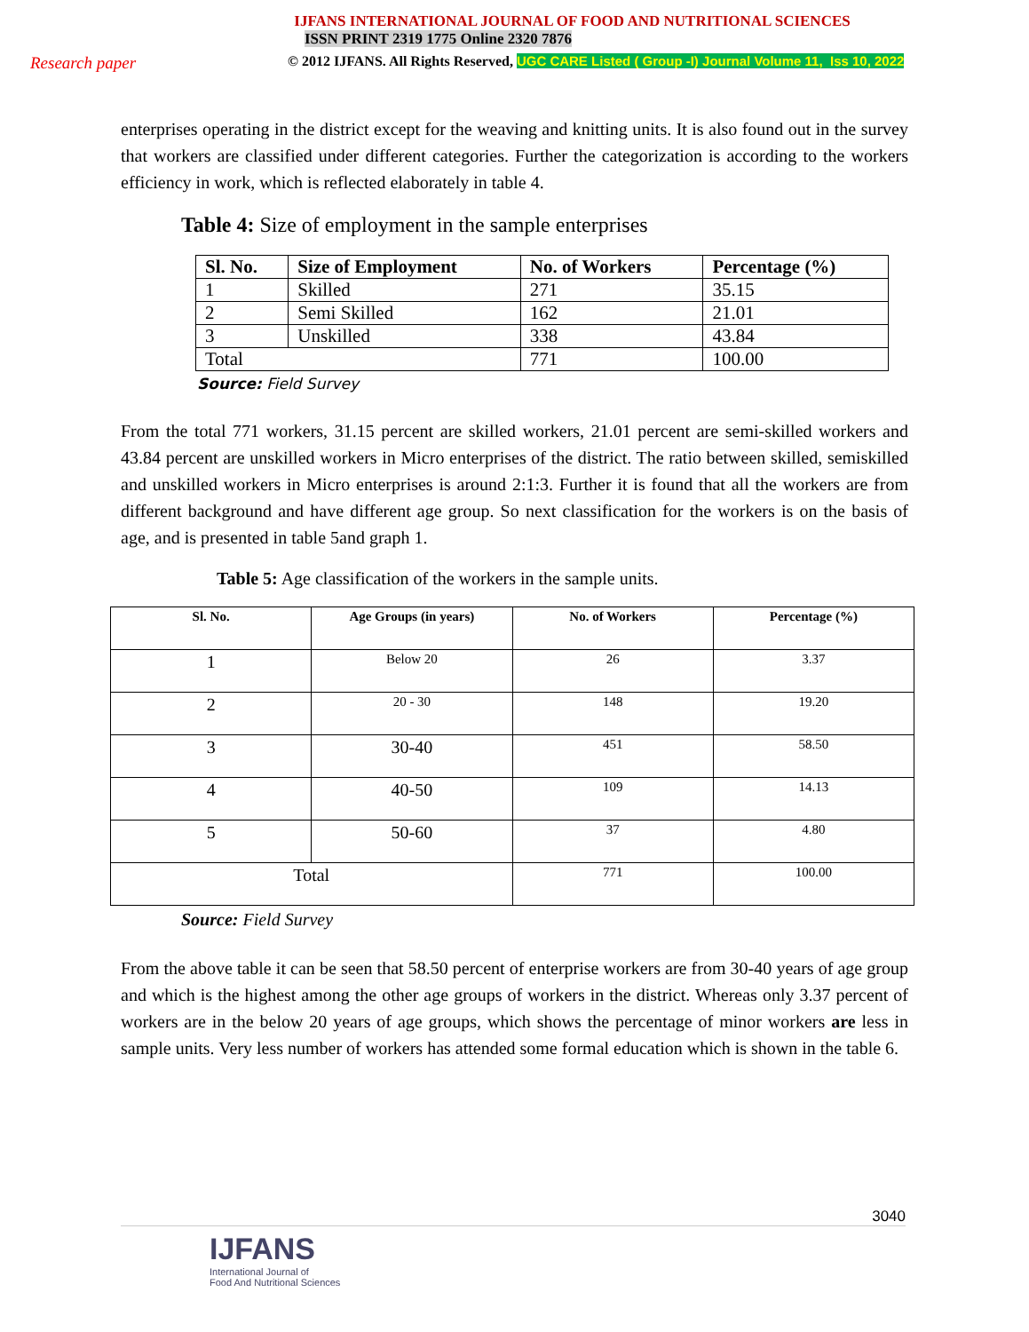IJFANS INTERNATIONAL JOURNAL OF FOOD AND NUTRITIONAL SCIENCES
ISSN PRINT 2319 1775 Online 2320 7876
Research paper
© 2012 IJFANS. All Rights Reserved, UGC CARE Listed ( Group -I) Journal Volume 11, Iss 10, 2022
enterprises operating in the district except for the weaving and knitting units. It is also found out in the survey that workers are classified under different categories. Further the categorization is according to the workers efficiency in work, which is reflected elaborately in table 4.
Table 4: Size of employment in the sample enterprises
| Sl. No. | Size of Employment | No. of Workers | Percentage (%) |
| --- | --- | --- | --- |
| 1 | Skilled | 271 | 35.15 |
| 2 | Semi Skilled | 162 | 21.01 |
| 3 | Unskilled | 338 | 43.84 |
| Total | | 771 | 100.00 |
Source: Field Survey
From the total 771 workers, 31.15 percent are skilled workers, 21.01 percent are semi-skilled workers and 43.84 percent are unskilled workers in Micro enterprises of the district. The ratio between skilled, semiskilled and unskilled workers in Micro enterprises is around 2:1:3. Further it is found that all the workers are from different background and have different age group. So next classification for the workers is on the basis of age, and is presented in table 5and graph 1.
Table 5: Age classification of the workers in the sample units.
| Sl. No. | Age Groups (in years) | No. of Workers | Percentage (%) |
| --- | --- | --- | --- |
| 1 | Below 20 | 26 | 3.37 |
| 2 | 20 - 30 | 148 | 19.20 |
| 3 | 30-40 | 451 | 58.50 |
| 4 | 40-50 | 109 | 14.13 |
| 5 | 50-60 | 37 | 4.80 |
| Total | | 771 | 100.00 |
Source: Field Survey
From the above table it can be seen that 58.50 percent of enterprise workers are from 30-40 years of age group and which is the highest among the other age groups of workers in the district. Whereas only 3.37 percent of workers are in the below 20 years of age groups, which shows the percentage of minor workers are less in sample units. Very less number of workers has attended some formal education which is shown in the table 6.
3040
IJFANS
International Journal of
Food And Nutritional Sciences